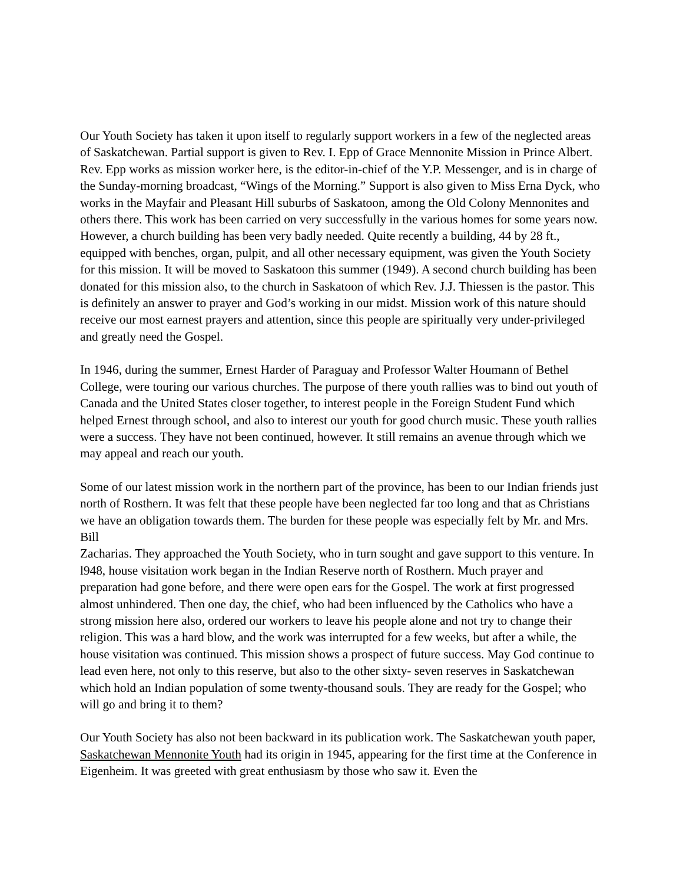Our Youth Society has taken it upon itself to regularly support workers in a few of the neglected areas of Saskatchewan. Partial support is given to Rev. I. Epp of Grace Mennonite Mission in Prince Albert. Rev. Epp works as mission worker here, is the editor-in-chief of the Y.P. Messenger, and is in charge of the Sunday-morning broadcast, “Wings of the Morning.” Support is also given to Miss Erna Dyck, who works in the Mayfair and Pleasant Hill suburbs of Saskatoon, among the Old Colony Mennonites and others there. This work has been carried on very successfully in the various homes for some years now. However, a church building has been very badly needed. Quite recently a building, 44 by 28 ft., equipped with benches, organ, pulpit, and all other necessary equipment, was given the Youth Society for this mission. It will be moved to Saskatoon this summer (1949). A second church building has been donated for this mission also, to the church in Saskatoon of which Rev. J.J. Thiessen is the pastor. This is definitely an answer to prayer and God’s working in our midst. Mission work of this nature should receive our most earnest prayers and attention, since this people are spiritually very under-privileged and greatly need the Gospel.
In 1946, during the summer, Ernest Harder of Paraguay and Professor Walter Houmann of Bethel College, were touring our various churches. The purpose of there youth rallies was to bind out youth of Canada and the United States closer together, to interest people in the Foreign Student Fund which helped Ernest through school, and also to interest our youth for good church music. These youth rallies were a success. They have not been continued, however. It still remains an avenue through which we may appeal and reach our youth.
Some of our latest mission work in the northern part of the province, has been to our Indian friends just north of Rosthern. It was felt that these people have been neglected far too long and that as Christians we have an obligation towards them. The burden for these people was especially felt by Mr. and Mrs. Bill
Zacharias. They approached the Youth Society, who in turn sought and gave support to this venture. In l948, house visitation work began in the Indian Reserve north of Rosthern. Much prayer and preparation had gone before, and there were open ears for the Gospel. The work at first progressed almost unhindered. Then one day, the chief, who had been influenced by the Catholics who have a strong mission here also, ordered our workers to leave his people alone and not try to change their religion. This was a hard blow, and the work was interrupted for a few weeks, but after a while, the house visitation was continued. This mission shows a prospect of future success. May God continue to lead even here, not only to this reserve, but also to the other sixty- seven reserves in Saskatchewan which hold an Indian population of some twenty-thousand souls. They are ready for the Gospel; who will go and bring it to them?
Our Youth Society has also not been backward in its publication work. The Saskatchewan youth paper, Saskatchewan Mennonite Youth had its origin in 1945, appearing for the first time at the Conference in Eigenheim. It was greeted with great enthusiasm by those who saw it. Even the